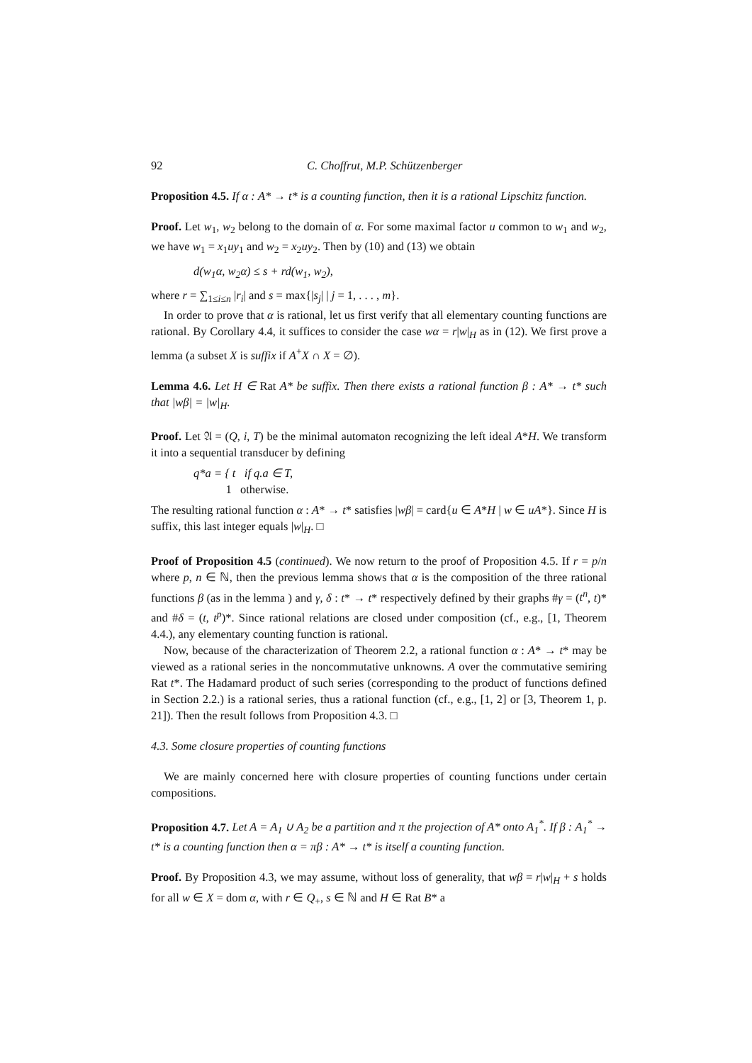92 C. Choffrut, M.P. Schützenberger
Proposition 4.5. If α : A* → t* is a counting function, then it is a rational Lipschitz function.
Proof. Let w<sub>1</sub>, w<sub>2</sub> belong to the domain of α. For some maximal factor u common to w<sub>1</sub> and w<sub>2</sub>, we have w<sub>1</sub> = x<sub>1</sub>uy<sub>1</sub> and w<sub>2</sub> = x<sub>2</sub>uy<sub>2</sub>. Then by (10) and (13) we obtain
d(w<sub>1</sub>α, w<sub>2</sub>α) ≤ s + rd(w<sub>1</sub>, w<sub>2</sub>),
where r = ∑<sub>1≤i≤n</sub> |r<sub>i</sub>| and s = max{|s<sub>j</sub>| | j = 1, . . . , m}.
In order to prove that α is rational, let us first verify that all elementary counting functions are rational. By Corollary 4.4, it suffices to consider the case wα = r|w|<sub>H</sub> as in (12). We first prove a lemma (a subset X is suffix if A<sup>+</sup>X ∩ X = ∅).
Lemma 4.6. Let H ∈ Rat A* be suffix. Then there exists a rational function β : A* → t* such that |wβ| = |w|<sub>H</sub>.
Proof. Let 𝔄 = (Q, i, T) be the minimal automaton recognizing the left ideal A*H. We transform it into a sequential transducer by defining
q*a = { t if q.a ∈ T,
1 otherwise.
The resulting rational function α : A* → t* satisfies |wβ| = card{u ∈ A*H | w ∈ uA*}. Since H is suffix, this last integer equals |w|<sub>H</sub>. □
Proof of Proposition 4.5 (continued). We now return to the proof of Proposition 4.5. If r = p/n where p, n ∈ ℕ, then the previous lemma shows that α is the composition of the three rational functions β (as in the lemma ) and γ, δ : t* → t* respectively defined by their graphs #γ = (t<sup>n</sup>, t)* and #δ = (t, t<sup>p</sup>)*. Since rational relations are closed under composition (cf., e.g., [1, Theorem 4.4.), any elementary counting function is rational.
Now, because of the characterization of Theorem 2.2, a rational function α : A* → t* may be viewed as a rational series in the noncommutative unknowns. A over the commutative semiring Rat t*. The Hadamard product of such series (corresponding to the product of functions defined in Section 2.2.) is a rational series, thus a rational function (cf., e.g., [1, 2] or [3, Theorem 1, p. 21]). Then the result follows from Proposition 4.3. □
4.3. Some closure properties of counting functions
We are mainly concerned here with closure properties of counting functions under certain compositions.
Proposition 4.7. Let A = A<sub>1</sub> ∪ A<sub>2</sub> be a partition and π the projection of A* onto A<sub>1</sub><sup>*</sup>. If β : A<sub>1</sub><sup>*</sup> → t* is a counting function then α = πβ : A* → t* is itself a counting function.
Proof. By Proposition 4.3, we may assume, without loss of generality, that wβ = r|w|<sub>H</sub> + s holds for all w ∈ X = dom α, with r ∈ Q<sub>+</sub>, s ∈ ℕ and H ∈ Rat B* a